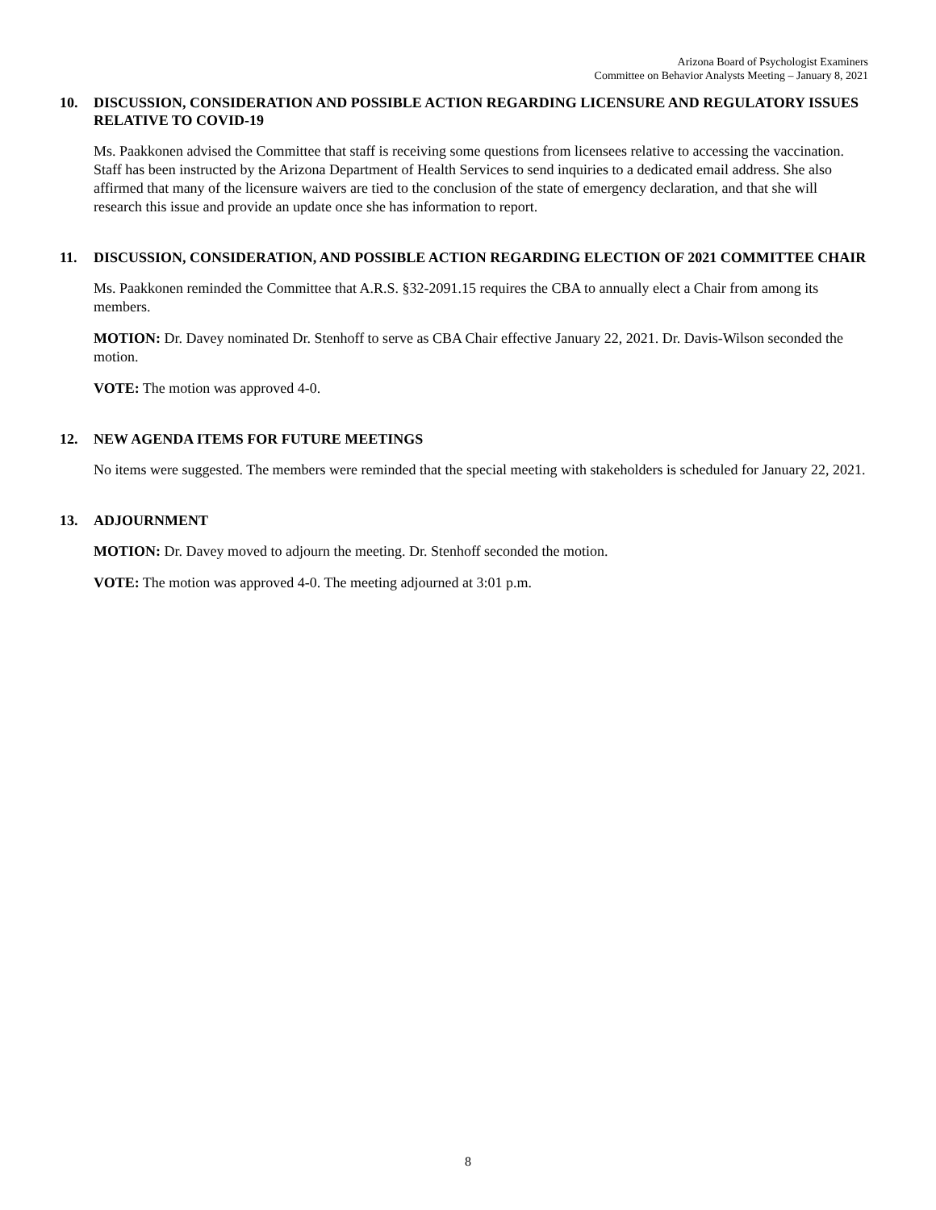Arizona Board of Psychologist Examiners
Committee on Behavior Analysts Meeting – January 8, 2021
10. DISCUSSION, CONSIDERATION AND POSSIBLE ACTION REGARDING LICENSURE AND REGULATORY ISSUES RELATIVE TO COVID-19
Ms. Paakkonen advised the Committee that staff is receiving some questions from licensees relative to accessing the vaccination. Staff has been instructed by the Arizona Department of Health Services to send inquiries to a dedicated email address. She also affirmed that many of the licensure waivers are tied to the conclusion of the state of emergency declaration, and that she will research this issue and provide an update once she has information to report.
11. DISCUSSION, CONSIDERATION, AND POSSIBLE ACTION REGARDING ELECTION OF 2021 COMMITTEE CHAIR
Ms. Paakkonen reminded the Committee that A.R.S. §32-2091.15 requires the CBA to annually elect a Chair from among its members.
MOTION: Dr. Davey nominated Dr. Stenhoff to serve as CBA Chair effective January 22, 2021. Dr. Davis-Wilson seconded the motion.
VOTE: The motion was approved 4-0.
12. NEW AGENDA ITEMS FOR FUTURE MEETINGS
No items were suggested. The members were reminded that the special meeting with stakeholders is scheduled for January 22, 2021.
13. ADJOURNMENT
MOTION: Dr. Davey moved to adjourn the meeting. Dr. Stenhoff seconded the motion.
VOTE: The motion was approved 4-0. The meeting adjourned at 3:01 p.m.
8